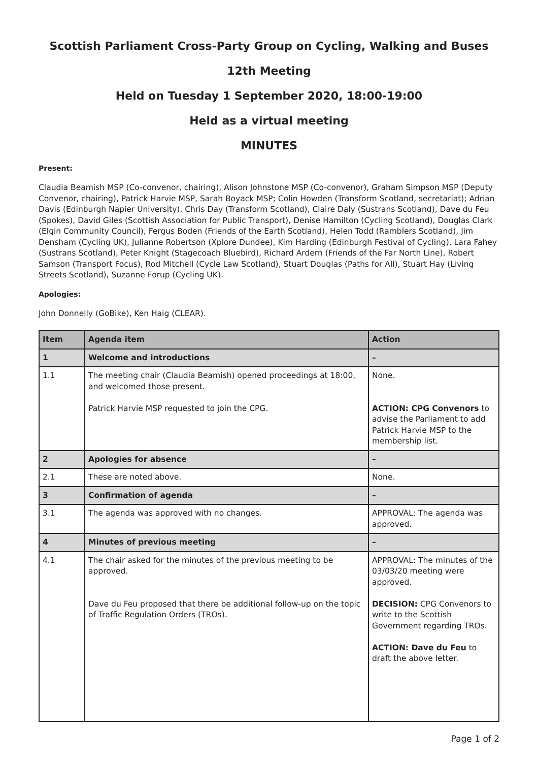Scottish Parliament Cross-Party Group on Cycling, Walking and Buses
12th Meeting
Held on Tuesday 1 September 2020, 18:00-19:00
Held as a virtual meeting
MINUTES
Present:
Claudia Beamish MSP (Co-convenor, chairing), Alison Johnstone MSP (Co-convenor), Graham Simpson MSP (Deputy Convenor, chairing), Patrick Harvie MSP, Sarah Boyack MSP; Colin Howden (Transform Scotland, secretariat); Adrian Davis (Edinburgh Napier University), Chris Day (Transform Scotland), Claire Daly (Sustrans Scotland), Dave du Feu (Spokes), David Giles (Scottish Association for Public Transport), Denise Hamilton (Cycling Scotland), Douglas Clark (Elgin Community Council), Fergus Boden (Friends of the Earth Scotland), Helen Todd (Ramblers Scotland), Jim Densham (Cycling UK), Julianne Robertson (Xplore Dundee), Kim Harding (Edinburgh Festival of Cycling), Lara Fahey (Sustrans Scotland), Peter Knight (Stagecoach Bluebird), Richard Ardern (Friends of the Far North Line), Robert Samson (Transport Focus), Rod Mitchell (Cycle Law Scotland), Stuart Douglas (Paths for All), Stuart Hay (Living Streets Scotland), Suzanne Forup (Cycling UK).
Apologies:
John Donnelly (GoBike), Ken Haig (CLEAR).
| Item | Agenda item | Action |
| --- | --- | --- |
| 1 | Welcome and introductions | – |
| 1.1 | The meeting chair (Claudia Beamish) opened proceedings at 18:00, and welcomed those present. Patrick Harvie MSP requested to join the CPG. | None. ACTION: CPG Convenors to advise the Parliament to add Patrick Harvie MSP to the membership list. |
| 2 | Apologies for absence | – |
| 2.1 | These are noted above. | None. |
| 3 | Confirmation of agenda | – |
| 3.1 | The agenda was approved with no changes. | APPROVAL: The agenda was approved. |
| 4 | Minutes of previous meeting | – |
| 4.1 | The chair asked for the minutes of the previous meeting to be approved. Dave du Feu proposed that there be additional follow-up on the topic of Traffic Regulation Orders (TROs). | APPROVAL: The minutes of the 03/03/20 meeting were approved. DECISION: CPG Convenors to write to the Scottish Government regarding TROs. ACTION: Dave du Feu to draft the above letter. |
Page 1 of 2